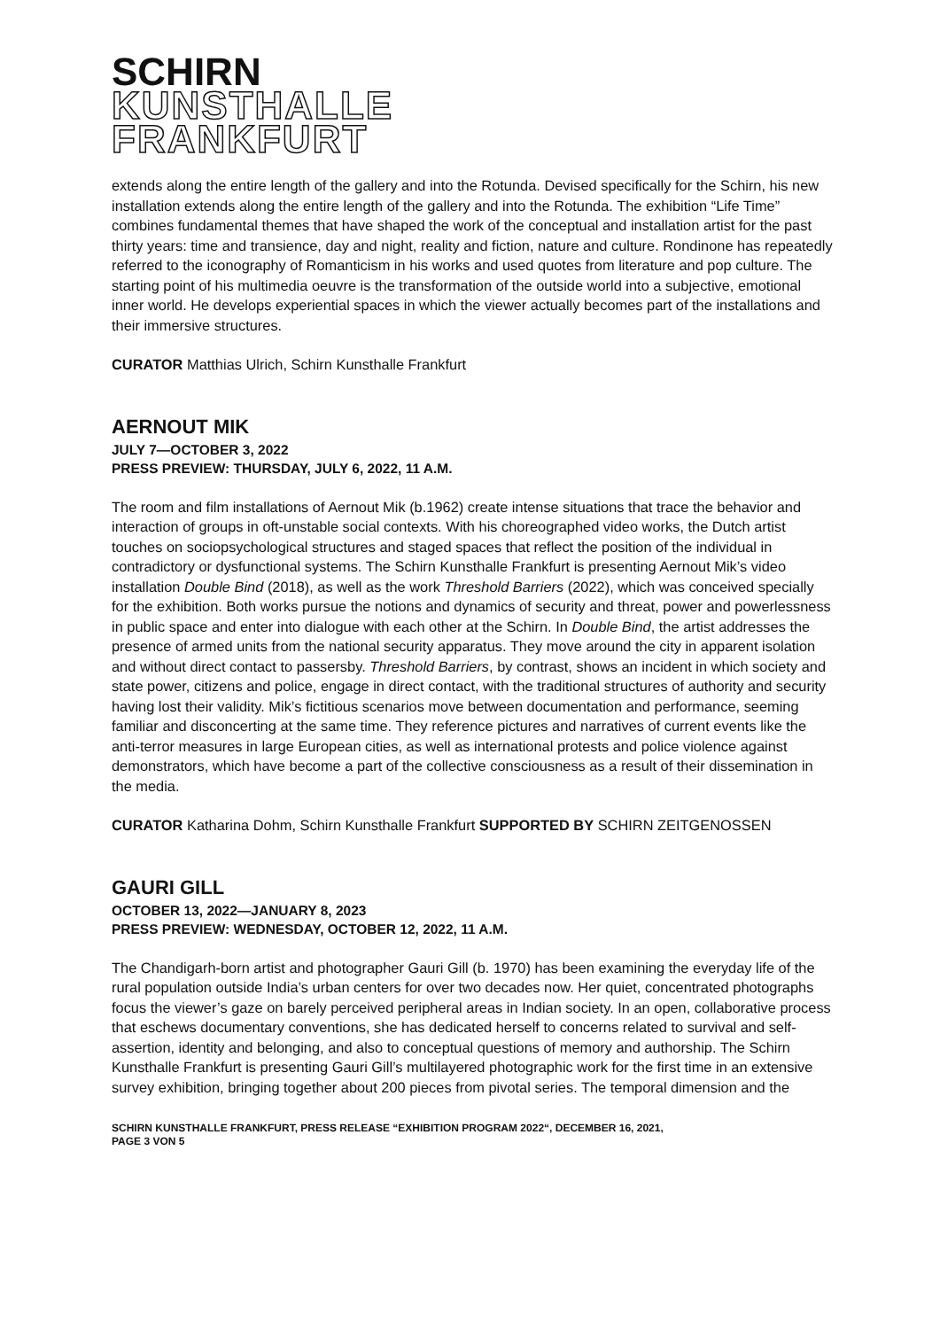SCHIRN
KUNSTHALLE
FRANKFURT
extends along the entire length of the gallery and into the Rotunda. Devised specifically for the Schirn, his new installation extends along the entire length of the gallery and into the Rotunda. The exhibition “Life Time” combines fundamental themes that have shaped the work of the conceptual and installation artist for the past thirty years: time and transience, day and night, reality and fiction, nature and culture. Rondinone has repeatedly referred to the iconography of Romanticism in his works and used quotes from literature and pop culture. The starting point of his multimedia oeuvre is the transformation of the outside world into a subjective, emotional inner world. He develops experiential spaces in which the viewer actually becomes part of the installations and their immersive structures.
CURATOR Matthias Ulrich, Schirn Kunsthalle Frankfurt
AERNOUT MIK
JULY 7—OCTOBER 3, 2022
PRESS PREVIEW: THURSDAY, JULY 6, 2022, 11 A.M.
The room and film installations of Aernout Mik (b.1962) create intense situations that trace the behavior and interaction of groups in oft-unstable social contexts. With his choreographed video works, the Dutch artist touches on sociopsychological structures and staged spaces that reflect the position of the individual in contradictory or dysfunctional systems. The Schirn Kunsthalle Frankfurt is presenting Aernout Mik’s video installation Double Bind (2018), as well as the work Threshold Barriers (2022), which was conceived specially for the exhibition. Both works pursue the notions and dynamics of security and threat, power and powerlessness in public space and enter into dialogue with each other at the Schirn. In Double Bind, the artist addresses the presence of armed units from the national security apparatus. They move around the city in apparent isolation and without direct contact to passersby. Threshold Barriers, by contrast, shows an incident in which society and state power, citizens and police, engage in direct contact, with the traditional structures of authority and security having lost their validity. Mik’s fictitious scenarios move between documentation and performance, seeming familiar and disconcerting at the same time. They reference pictures and narratives of current events like the anti-terror measures in large European cities, as well as international protests and police violence against demonstrators, which have become a part of the collective consciousness as a result of their dissemination in the media.
CURATOR Katharina Dohm, Schirn Kunsthalle Frankfurt SUPPORTED BY SCHIRN ZEITGENOSSEN
GAURI GILL
OCTOBER 13, 2022—JANUARY 8, 2023
PRESS PREVIEW: WEDNESDAY, OCTOBER 12, 2022, 11 A.M.
The Chandigarh-born artist and photographer Gauri Gill (b. 1970) has been examining the everyday life of the rural population outside India’s urban centers for over two decades now. Her quiet, concentrated photographs focus the viewer’s gaze on barely perceived peripheral areas in Indian society. In an open, collaborative process that eschews documentary conventions, she has dedicated herself to concerns related to survival and self-assertion, identity and belonging, and also to conceptual questions of memory and authorship. The Schirn Kunsthalle Frankfurt is presenting Gauri Gill’s multilayered photographic work for the first time in an extensive survey exhibition, bringing together about 200 pieces from pivotal series. The temporal dimension and the
SCHIRN KUNSTHALLE FRANKFURT, PRESS RELEASE “EXHIBITION PROGRAM 2022“, DECEMBER 16, 2021,
PAGE 3 VON 5